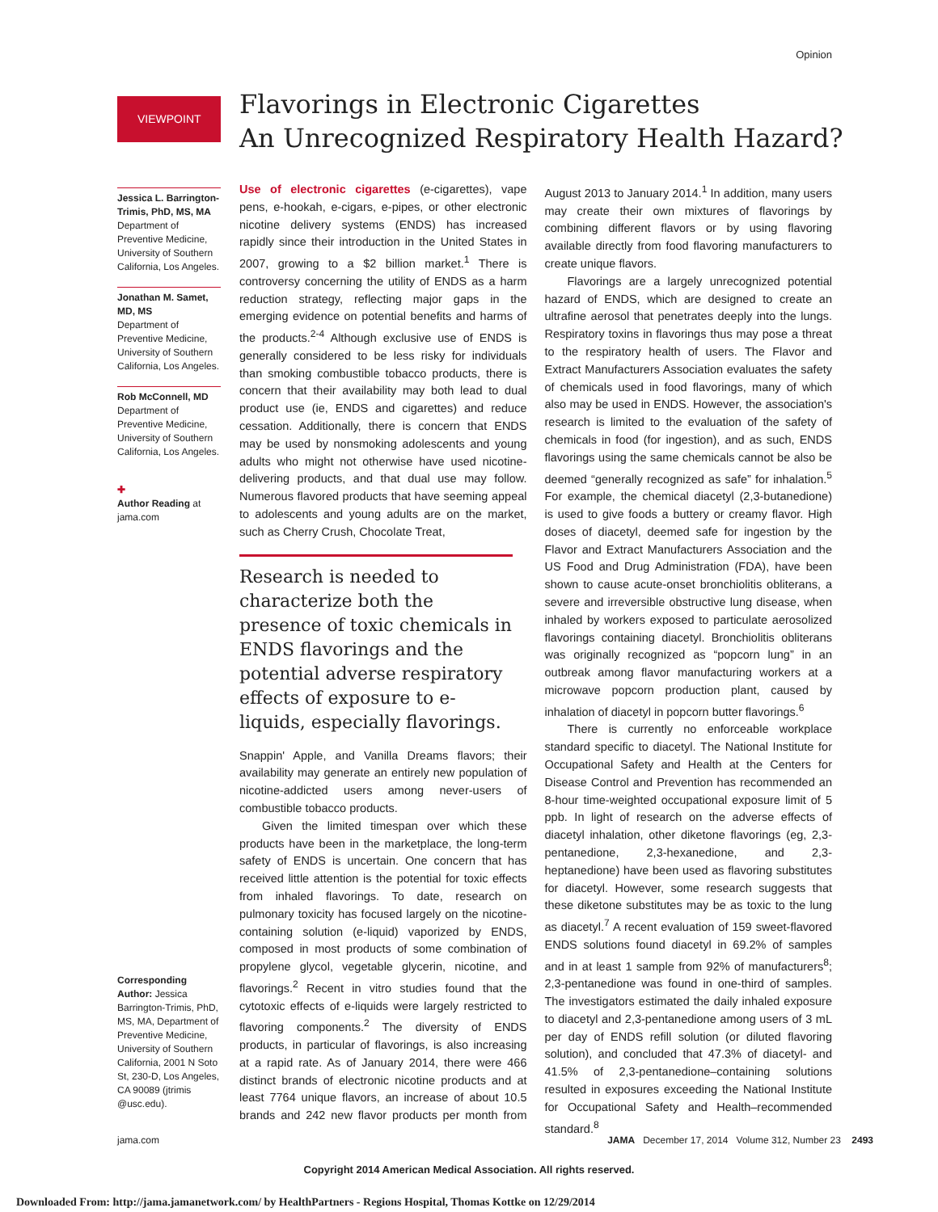Opinion
VIEWPOINT
Flavorings in Electronic Cigarettes
An Unrecognized Respiratory Health Hazard?
Jessica L. Barrington-Trimis, PhD, MS, MA
Department of Preventive Medicine, University of Southern California, Los Angeles.
Jonathan M. Samet, MD, MS
Department of Preventive Medicine, University of Southern California, Los Angeles.
Rob McConnell, MD
Department of Preventive Medicine, University of Southern California, Los Angeles.
✚
Author Reading at jama.com
Corresponding Author: Jessica Barrington-Trimis, PhD, MS, MA, Department of Preventive Medicine, University of Southern California, 2001 N Soto St, 230-D, Los Angeles, CA 90089 (jtrimis @usc.edu).
Use of electronic cigarettes (e-cigarettes), vape pens, e-hookah, e-cigars, e-pipes, or other electronic nicotine delivery systems (ENDS) has increased rapidly since their introduction in the United States in 2007, growing to a $2 billion market.<sup>1</sup> There is controversy concerning the utility of ENDS as a harm reduction strategy, reflecting major gaps in the emerging evidence on potential benefits and harms of the products.<sup>2-4</sup> Although exclusive use of ENDS is generally considered to be less risky for individuals than smoking combustible tobacco products, there is concern that their availability may both lead to dual product use (ie, ENDS and cigarettes) and reduce cessation. Additionally, there is concern that ENDS may be used by nonsmoking adolescents and young adults who might not otherwise have used nicotine-delivering products, and that dual use may follow. Numerous flavored products that have seeming appeal to adolescents and young adults are on the market, such as Cherry Crush, Chocolate Treat,
Research is needed to characterize both the presence of toxic chemicals in ENDS flavorings and the potential adverse respiratory effects of exposure to e-liquids, especially flavorings.
Snappin' Apple, and Vanilla Dreams flavors; their availability may generate an entirely new population of nicotine-addicted users among never-users of combustible tobacco products.
Given the limited timespan over which these products have been in the marketplace, the long-term safety of ENDS is uncertain. One concern that has received little attention is the potential for toxic effects from inhaled flavorings. To date, research on pulmonary toxicity has focused largely on the nicotine-containing solution (e-liquid) vaporized by ENDS, composed in most products of some combination of propylene glycol, vegetable glycerin, nicotine, and flavorings.<sup>2</sup> Recent in vitro studies found that the cytotoxic effects of e-liquids were largely restricted to flavoring components.<sup>2</sup> The diversity of ENDS products, in particular of flavorings, is also increasing at a rapid rate. As of January 2014, there were 466 distinct brands of electronic nicotine products and at least 7764 unique flavors, an increase of about 10.5 brands and 242 new flavor products per month from August 2013 to January 2014.<sup>1</sup> In addition, many users may create their own mixtures of flavorings by combining different flavors or by using flavoring available directly from food flavoring manufacturers to create unique flavors.
Flavorings are a largely unrecognized potential hazard of ENDS, which are designed to create an ultrafine aerosol that penetrates deeply into the lungs. Respiratory toxins in flavorings thus may pose a threat to the respiratory health of users. The Flavor and Extract Manufacturers Association evaluates the safety of chemicals used in food flavorings, many of which also may be used in ENDS. However, the association's research is limited to the evaluation of the safety of chemicals in food (for ingestion), and as such, ENDS flavorings using the same chemicals cannot be also be deemed “generally recognized as safe” for inhalation.<sup>5</sup> For example, the chemical diacetyl (2,3-butanedione) is used to give foods a buttery or creamy flavor. High doses of diacetyl, deemed safe for ingestion by the Flavor and Extract Manufacturers Association and the US Food and Drug Administration (FDA), have been shown to cause acute-onset bronchiolitis obliterans, a severe and irreversible obstructive lung disease, when inhaled by workers exposed to particulate aerosolized flavorings containing diacetyl. Bronchiolitis obliterans was originally recognized as “popcorn lung” in an outbreak among flavor manufacturing workers at a microwave popcorn production plant, caused by inhalation of diacetyl in popcorn butter flavorings.<sup>6</sup>
There is currently no enforceable workplace standard specific to diacetyl. The National Institute for Occupational Safety and Health at the Centers for Disease Control and Prevention has recommended an 8-hour time-weighted occupational exposure limit of 5 ppb. In light of research on the adverse effects of diacetyl inhalation, other diketone flavorings (eg, 2,3-pentanedione, 2,3-hexanedione, and 2,3-heptanedione) have been used as flavoring substitutes for diacetyl. However, some research suggests that these diketone substitutes may be as toxic to the lung as diacetyl.<sup>7</sup> A recent evaluation of 159 sweet-flavored ENDS solutions found diacetyl in 69.2% of samples and in at least 1 sample from 92% of manufacturers<sup>8</sup>; 2,3-pentanedione was found in one-third of samples. The investigators estimated the daily inhaled exposure to diacetyl and 2,3-pentanedione among users of 3 mL per day of ENDS refill solution (or diluted flavoring solution), and concluded that 47.3% of diacetyl- and 41.5% of 2,3-pentanedione–containing solutions resulted in exposures exceeding the National Institute for Occupational Safety and Health–recommended standard.<sup>8</sup>
jama.com JAMA December 17, 2014 Volume 312, Number 23 2493
Copyright 2014 American Medical Association. All rights reserved.
Downloaded From: http://jama.jamanetwork.com/ by HealthPartners - Regions Hospital, Thomas Kottke on 12/29/2014